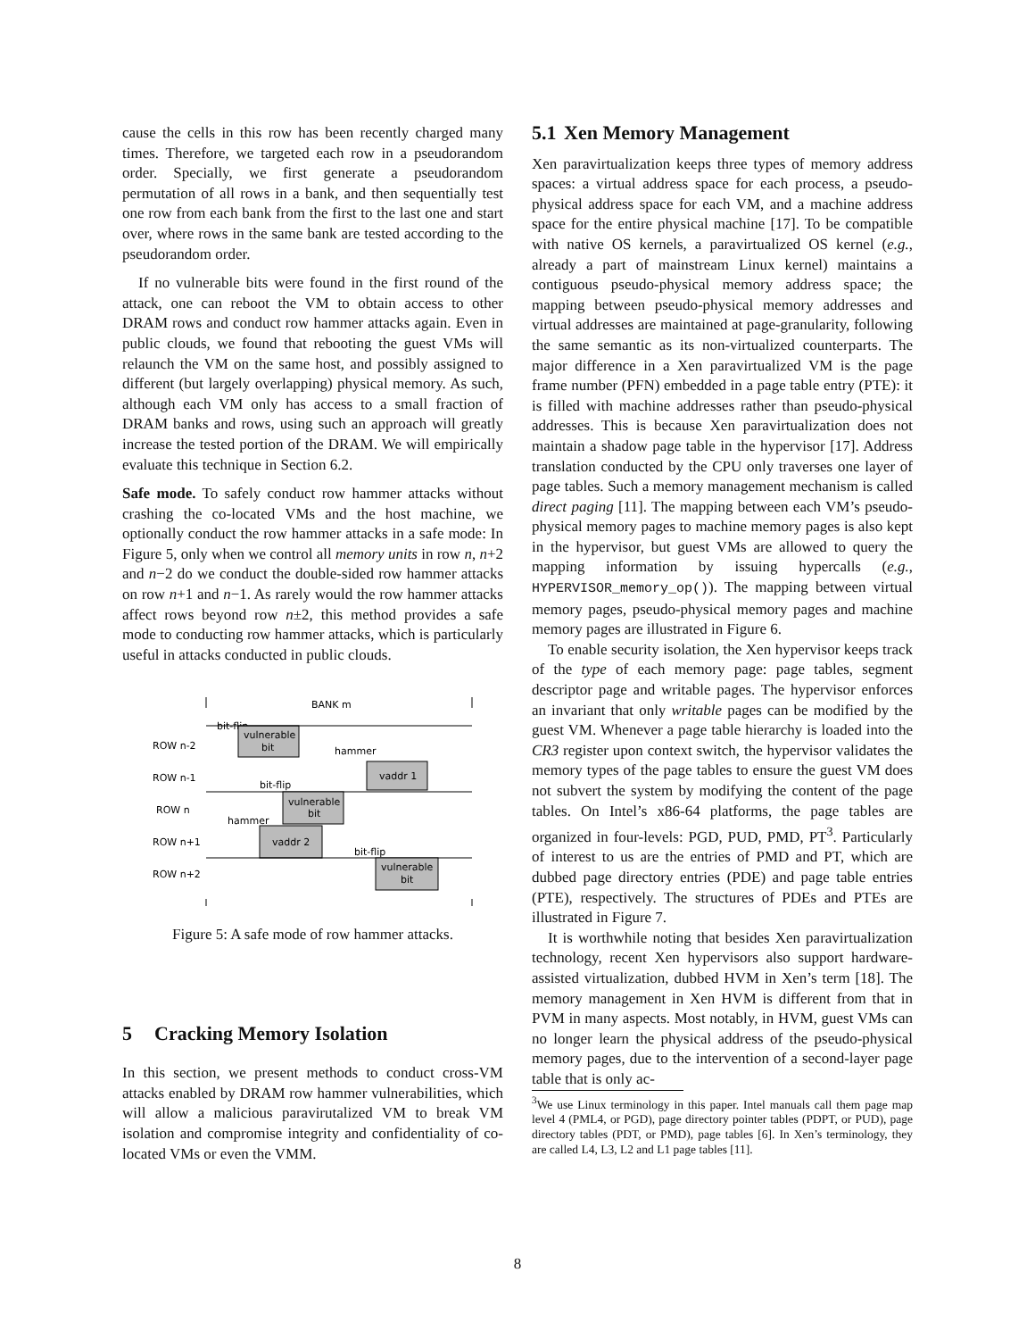cause the cells in this row has been recently charged many times. Therefore, we targeted each row in a pseudorandom order. Specially, we first generate a pseudorandom permutation of all rows in a bank, and then sequentially test one row from each bank from the first to the last one and start over, where rows in the same bank are tested according to the pseudorandom order.
If no vulnerable bits were found in the first round of the attack, one can reboot the VM to obtain access to other DRAM rows and conduct row hammer attacks again. Even in public clouds, we found that rebooting the guest VMs will relaunch the VM on the same host, and possibly assigned to different (but largely overlapping) physical memory. As such, although each VM only has access to a small fraction of DRAM banks and rows, using such an approach will greatly increase the tested portion of the DRAM. We will empirically evaluate this technique in Section 6.2.
Safe mode. To safely conduct row hammer attacks without crashing the co-located VMs and the host machine, we optionally conduct the row hammer attacks in a safe mode: In Figure 5, only when we control all memory units in row n, n+2 and n−2 do we conduct the double-sided row hammer attacks on row n+1 and n−1. As rarely would the row hammer attacks affect rows beyond row n±2, this method provides a safe mode to conducting row hammer attacks, which is particularly useful in attacks conducted in public clouds.
BANK m
bit-flip
ROW n-2
vulnerable
bit
hammer
ROW n-1
vaddr 1
bit-flip
ROW n
vulnerable
bit
hammer
ROW n+1
vaddr 2
bit-flip
ROW n+2
vulnerable
bit
Figure 5: A safe mode of row hammer attacks.
5 Cracking Memory Isolation
In this section, we present methods to conduct cross-VM attacks enabled by DRAM row hammer vulnerabilities, which will allow a malicious paravirutalized VM to break VM isolation and compromise integrity and confidentiality of co-located VMs or even the VMM.
5.1 Xen Memory Management
Xen paravirtualization keeps three types of memory address spaces: a virtual address space for each process, a pseudo-physical address space for each VM, and a machine address space for the entire physical machine [17]. To be compatible with native OS kernels, a paravirtualized OS kernel (e.g., already a part of mainstream Linux kernel) maintains a contiguous pseudo-physical memory address space; the mapping between pseudo-physical memory addresses and virtual addresses are maintained at page-granularity, following the same semantic as its non-virtualized counterparts. The major difference in a Xen paravirtualized VM is the page frame number (PFN) embedded in a page table entry (PTE): it is filled with machine addresses rather than pseudo-physical addresses. This is because Xen paravirtualization does not maintain a shadow page table in the hypervisor [17]. Address translation conducted by the CPU only traverses one layer of page tables. Such a memory management mechanism is called direct paging [11]. The mapping between each VM’s pseudo-physical memory pages to machine memory pages is also kept in the hypervisor, but guest VMs are allowed to query the mapping information by issuing hypercalls (e.g., HYPERVISOR_memory_op()). The mapping between virtual memory pages, pseudo-physical memory pages and machine memory pages are illustrated in Figure 6.
To enable security isolation, the Xen hypervisor keeps track of the type of each memory page: page tables, segment descriptor page and writable pages. The hypervisor enforces an invariant that only writable pages can be modified by the guest VM. Whenever a page table hierarchy is loaded into the CR3 register upon context switch, the hypervisor validates the memory types of the page tables to ensure the guest VM does not subvert the system by modifying the content of the page tables. On Intel’s x86-64 platforms, the page tables are organized in four-levels: PGD, PUD, PMD, PT<sup>3</sup>. Particularly of interest to us are the entries of PMD and PT, which are dubbed page directory entries (PDE) and page table entries (PTE), respectively. The structures of PDEs and PTEs are illustrated in Figure 7.
It is worthwhile noting that besides Xen paravirtualization technology, recent Xen hypervisors also support hardware-assisted virtualization, dubbed HVM in Xen’s term [18]. The memory management in Xen HVM is different from that in PVM in many aspects. Most notably, in HVM, guest VMs can no longer learn the physical address of the pseudo-physical memory pages, due to the intervention of a second-layer page table that is only ac-
<sup>3</sup> We use Linux terminology in this paper. Intel manuals call them page map level 4 (PML4, or PGD), page directory pointer tables (PDPT, or PUD), page directory tables (PDT, or PMD), page tables [6]. In Xen’s terminology, they are called L4, L3, L2 and L1 page tables [11].
8